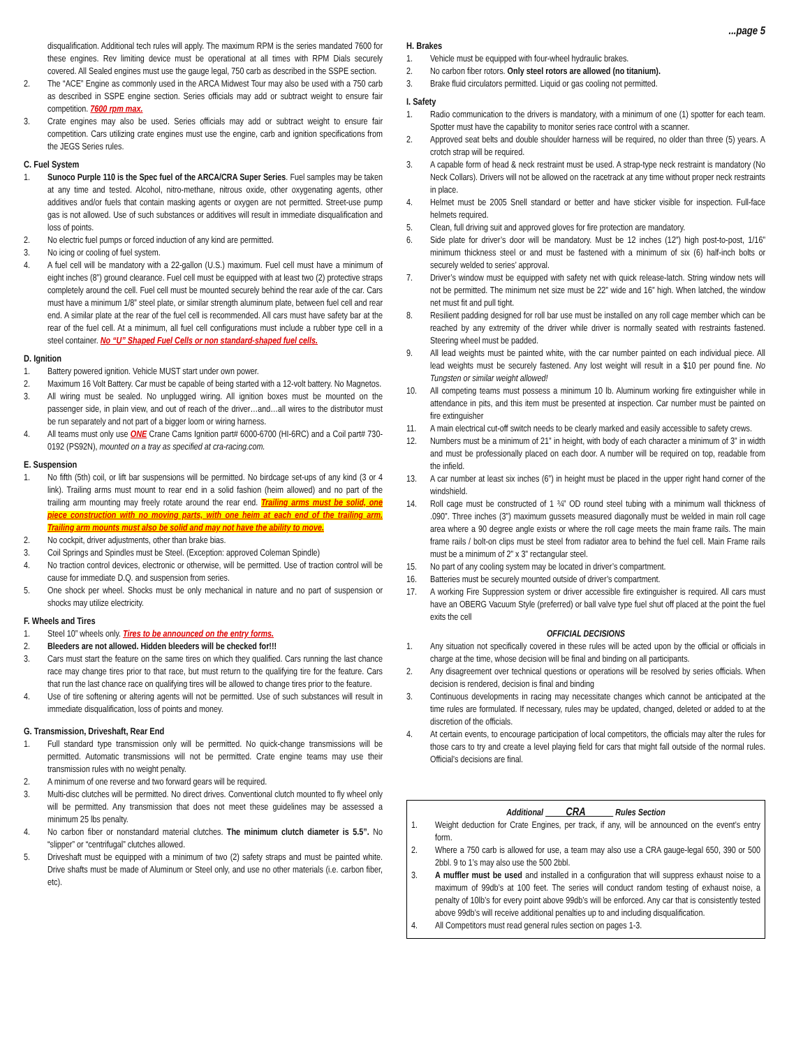...page 5
disqualification. Additional tech rules will apply. The maximum RPM is the series mandated 7600 for these engines. Rev limiting device must be operational at all times with RPM Dials securely covered. All Sealed engines must use the gauge legal, 750 carb as described in the SSPE section.
2. The “ACE” Engine as commonly used in the ARCA Midwest Tour may also be used with a 750 carb as described in SSPE engine section. Series officials may add or subtract weight to ensure fair competition. 7600 rpm max.
3. Crate engines may also be used. Series officials may add or subtract weight to ensure fair competition. Cars utilizing crate engines must use the engine, carb and ignition specifications from the JEGS Series rules.
C. Fuel System
1. Sunoco Purple 110 is the Spec fuel of the ARCA/CRA Super Series. Fuel samples may be taken at any time and tested. Alcohol, nitro-methane, nitrous oxide, other oxygenating agents, other additives and/or fuels that contain masking agents or oxygen are not permitted. Street-use pump gas is not allowed. Use of such substances or additives will result in immediate disqualification and loss of points.
2. No electric fuel pumps or forced induction of any kind are permitted.
3. No icing or cooling of fuel system.
4. A fuel cell will be mandatory with a 22-gallon (U.S.) maximum. Fuel cell must have a minimum of eight inches (8”) ground clearance. Fuel cell must be equipped with at least two (2) protective straps completely around the cell. Fuel cell must be mounted securely behind the rear axle of the car. Cars must have a minimum 1/8” steel plate, or similar strength aluminum plate, between fuel cell and rear end. A similar plate at the rear of the fuel cell is recommended. All cars must have safety bar at the rear of the fuel cell. At a minimum, all fuel cell configurations must include a rubber type cell in a steel container. No “U” Shaped Fuel Cells or non standard-shaped fuel cells.
D. Ignition
1. Battery powered ignition. Vehicle MUST start under own power.
2. Maximum 16 Volt Battery. Car must be capable of being started with a 12-volt battery. No Magnetos.
3. All wiring must be sealed. No unplugged wiring. All ignition boxes must be mounted on the passenger side, in plain view, and out of reach of the driver…and…all wires to the distributor must be run separately and not part of a bigger loom or wiring harness.
4. All teams must only use ONE Crane Cams Ignition part# 6000-6700 (HI-6RC) and a Coil part# 730-0192 (PS92N), mounted on a tray as specified at cra-racing.com.
E. Suspension
1. No fifth (5th) coil, or lift bar suspensions will be permitted. No birdcage set-ups of any kind (3 or 4 link). Trailing arms must mount to rear end in a solid fashion (heim allowed) and no part of the trailing arm mounting may freely rotate around the rear end. Trailing arms must be solid, one piece construction with no moving parts, with one heim at each end of the trailing arm. Trailing arm mounts must also be solid and may not have the ability to move.
2. No cockpit, driver adjustments, other than brake bias.
3. Coil Springs and Spindles must be Steel. (Exception: approved Coleman Spindle)
4. No traction control devices, electronic or otherwise, will be permitted. Use of traction control will be cause for immediate D.Q. and suspension from series.
5. One shock per wheel. Shocks must be only mechanical in nature and no part of suspension or shocks may utilize electricity.
F. Wheels and Tires
1. Steel 10” wheels only. Tires to be announced on the entry forms.
2. Bleeders are not allowed. Hidden bleeders will be checked for!!!
3. Cars must start the feature on the same tires on which they qualified. Cars running the last chance race may change tires prior to that race, but must return to the qualifying tire for the feature. Cars that run the last chance race on qualifying tires will be allowed to change tires prior to the feature.
4. Use of tire softening or altering agents will not be permitted. Use of such substances will result in immediate disqualification, loss of points and money.
G. Transmission, Driveshaft, Rear End
1. Full standard type transmission only will be permitted. No quick-change transmissions will be permitted. Automatic transmissions will not be permitted. Crate engine teams may use their transmission rules with no weight penalty.
2. A minimum of one reverse and two forward gears will be required.
3. Multi-disc clutches will be permitted. No direct drives. Conventional clutch mounted to fly wheel only will be permitted. Any transmission that does not meet these guidelines may be assessed a minimum 25 lbs penalty.
4. No carbon fiber or nonstandard material clutches. The minimum clutch diameter is 5.5”. No “slipper” or “centrifugal” clutches allowed.
5. Driveshaft must be equipped with a minimum of two (2) safety straps and must be painted white. Drive shafts must be made of Aluminum or Steel only, and use no other materials (i.e. carbon fiber, etc).
H. Brakes
1. Vehicle must be equipped with four-wheel hydraulic brakes.
2. No carbon fiber rotors. Only steel rotors are allowed (no titanium).
3. Brake fluid circulators permitted. Liquid or gas cooling not permitted.
I. Safety
1. Radio communication to the drivers is mandatory, with a minimum of one (1) spotter for each team. Spotter must have the capability to monitor series race control with a scanner.
2. Approved seat belts and double shoulder harness will be required, no older than three (5) years. A crotch strap will be required.
3. A capable form of head & neck restraint must be used. A strap-type neck restraint is mandatory (No Neck Collars). Drivers will not be allowed on the racetrack at any time without proper neck restraints in place.
4. Helmet must be 2005 Snell standard or better and have sticker visible for inspection. Full-face helmets required.
5. Clean, full driving suit and approved gloves for fire protection are mandatory.
6. Side plate for driver’s door will be mandatory. Must be 12 inches (12”) high post-to-post, 1/16” minimum thickness steel or and must be fastened with a minimum of six (6) half-inch bolts or securely welded to series’ approval.
7. Driver’s window must be equipped with safety net with quick release-latch. String window nets will not be permitted. The minimum net size must be 22” wide and 16” high. When latched, the window net must fit and pull tight.
8. Resilient padding designed for roll bar use must be installed on any roll cage member which can be reached by any extremity of the driver while driver is normally seated with restraints fastened. Steering wheel must be padded.
9. All lead weights must be painted white, with the car number painted on each individual piece. All lead weights must be securely fastened. Any lost weight will result in a $10 per pound fine. No Tungsten or similar weight allowed!
10. All competing teams must possess a minimum 10 lb. Aluminum working fire extinguisher while in attendance in pits, and this item must be presented at inspection. Car number must be painted on fire extinguisher
11. A main electrical cut-off switch needs to be clearly marked and easily accessible to safety crews.
12. Numbers must be a minimum of 21” in height, with body of each character a minimum of 3” in width and must be professionally placed on each door. A number will be required on top, readable from the infield.
13. A car number at least six inches (6”) in height must be placed in the upper right hand corner of the windshield.
14. Roll cage must be constructed of 1 ¾” OD round steel tubing with a minimum wall thickness of .090”. Three inches (3”) maximum gussets measured diagonally must be welded in main roll cage area where a 90 degree angle exists or where the roll cage meets the main frame rails. The main frame rails / bolt-on clips must be steel from radiator area to behind the fuel cell. Main Frame rails must be a minimum of 2” x 3” rectangular steel.
15. No part of any cooling system may be located in driver’s compartment.
16. Batteries must be securely mounted outside of driver’s compartment.
17. A working Fire Suppression system or driver accessible fire extinguisher is required. All cars must have an OBERG Vacuum Style (preferred) or ball valve type fuel shut off placed at the point the fuel exits the cell
OFFICIAL DECISIONS
1. Any situation not specifically covered in these rules will be acted upon by the official or officials in charge at the time, whose decision will be final and binding on all participants.
2. Any disagreement over technical questions or operations will be resolved by series officials. When decision is rendered, decision is final and binding
3. Continuous developments in racing may necessitate changes which cannot be anticipated at the time rules are formulated. If necessary, rules may be updated, changed, deleted or added to at the discretion of the officials.
4. At certain events, to encourage participation of local competitors, the officials may alter the rules for those cars to try and create a level playing field for cars that might fall outside of the normal rules. Official’s decisions are final.
Additional CRA Rules Section
1. Weight deduction for Crate Engines, per track, if any, will be announced on the event’s entry form.
2. Where a 750 carb is allowed for use, a team may also use a CRA gauge-legal 650, 390 or 500 2bbl. 9 to 1’s may also use the 500 2bbl.
3. A muffler must be used and installed in a configuration that will suppress exhaust noise to a maximum of 99db’s at 100 feet. The series will conduct random testing of exhaust noise, a penalty of 10lb’s for every point above 99db’s will be enforced. Any car that is consistently tested above 99db’s will receive additional penalties up to and including disqualification.
4. All Competitors must read general rules section on pages 1-3.